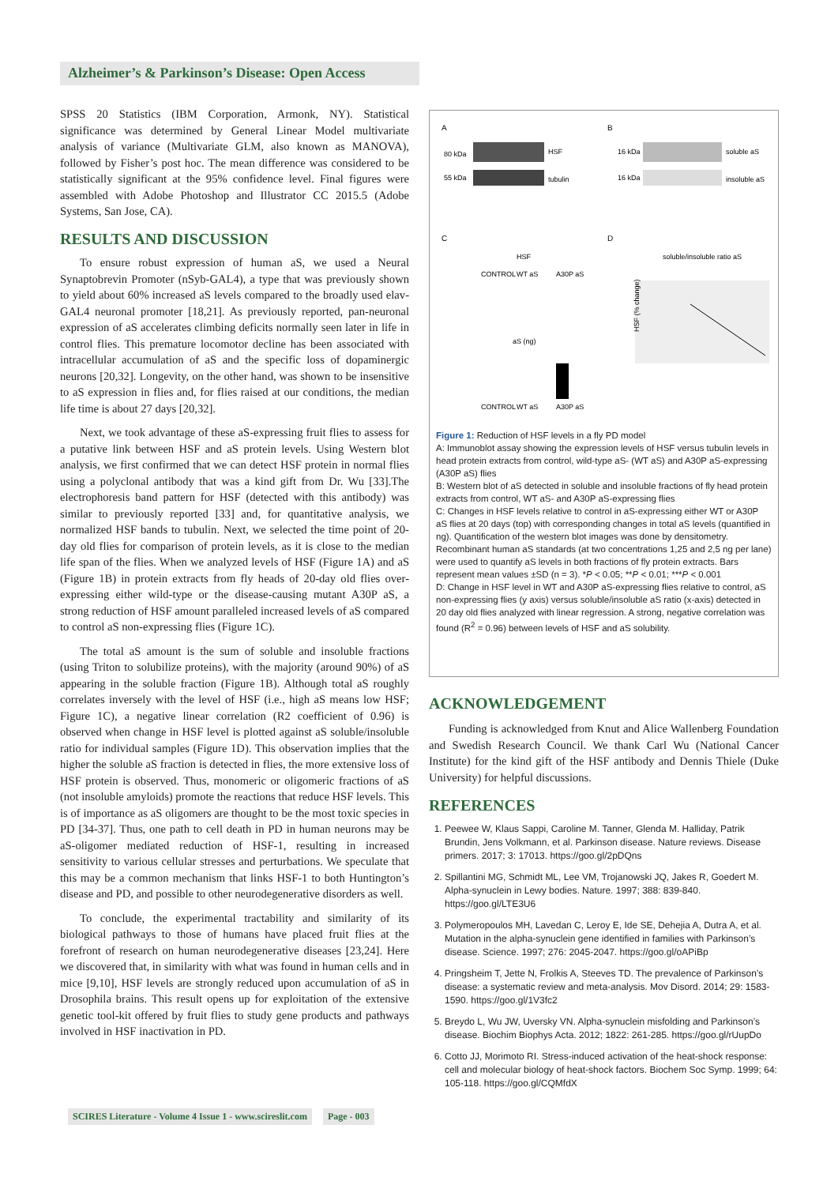Alzheimer’s & Parkinson’s Disease: Open Access
SPSS 20 Statistics (IBM Corporation, Armonk, NY). Statistical significance was determined by General Linear Model multivariate analysis of variance (Multivariate GLM, also known as MANOVA), followed by Fisher’s post hoc. The mean difference was considered to be statistically significant at the 95% confidence level. Final figures were assembled with Adobe Photoshop and Illustrator CC 2015.5 (Adobe Systems, San Jose, CA).
RESULTS AND DISCUSSION
To ensure robust expression of human aS, we used a Neural Synaptobrevin Promoter (nSyb-GAL4), a type that was previously shown to yield about 60% increased aS levels compared to the broadly used elav-GAL4 neuronal promoter [18,21]. As previously reported, pan-neuronal expression of aS accelerates climbing deficits normally seen later in life in control flies. This premature locomotor decline has been associated with intracellular accumulation of aS and the specific loss of dopaminergic neurons [20,32]. Longevity, on the other hand, was shown to be insensitive to aS expression in flies and, for flies raised at our conditions, the median life time is about 27 days [20,32].
Next, we took advantage of these aS-expressing fruit flies to assess for a putative link between HSF and aS protein levels. Using Western blot analysis, we first confirmed that we can detect HSF protein in normal flies using a polyclonal antibody that was a kind gift from Dr. Wu [33].The electrophoresis band pattern for HSF (detected with this antibody) was similar to previously reported [33] and, for quantitative analysis, we normalized HSF bands to tubulin. Next, we selected the time point of 20-day old flies for comparison of protein levels, as it is close to the median life span of the flies. When we analyzed levels of HSF (Figure 1A) and aS (Figure 1B) in protein extracts from fly heads of 20-day old flies over-expressing either wild-type or the disease-causing mutant A30P aS, a strong reduction of HSF amount paralleled increased levels of aS compared to control aS non-expressing flies (Figure 1C).
The total aS amount is the sum of soluble and insoluble fractions (using Triton to solubilize proteins), with the majority (around 90%) of aS appearing in the soluble fraction (Figure 1B). Although total aS roughly correlates inversely with the level of HSF (i.e., high aS means low HSF; Figure 1C), a negative linear correlation (R2 coefficient of 0.96) is observed when change in HSF level is plotted against aS soluble/insoluble ratio for individual samples (Figure 1D). This observation implies that the higher the soluble aS fraction is detected in flies, the more extensive loss of HSF protein is observed. Thus, monomeric or oligomeric fractions of aS (not insoluble amyloids) promote the reactions that reduce HSF levels. This is of importance as aS oligomers are thought to be the most toxic species in PD [34-37]. Thus, one path to cell death in PD in human neurons may be aS-oligomer mediated reduction of HSF-1, resulting in increased sensitivity to various cellular stresses and perturbations. We speculate that this may be a common mechanism that links HSF-1 to both Huntington’s disease and PD, and possible to other neurodegenerative disorders as well.
To conclude, the experimental tractability and similarity of its biological pathways to those of humans have placed fruit flies at the forefront of research on human neurodegenerative diseases [23,24]. Here we discovered that, in similarity with what was found in human cells and in mice [9,10], HSF levels are strongly reduced upon accumulation of aS in Drosophila brains. This result opens up for exploitation of the extensive genetic tool-kit offered by fruit flies to study gene products and pathways involved in HSF inactivation in PD.
A
B
80 kDa
HSF
55 kDa
tubulin
16 kDa
soluble aS
16 kDa
insoluble aS
C
D
HSF
soluble/insoluble ratio aS
CONTROL
WT aS
A30P aS
aS (ng)
CONTROL
WT aS
A30P aS
HSF (% change)
Figure 1: Reduction of HSF levels in a fly PD model
A: Immunoblot assay showing the expression levels of HSF versus tubulin levels in head protein extracts from control, wild-type aS- (WT aS) and A30P aS-expressing (A30P aS) flies
B: Western blot of aS detected in soluble and insoluble fractions of fly head protein extracts from control, WT aS- and A30P aS-expressing flies
C: Changes in HSF levels relative to control in aS-expressing either WT or A30P aS flies at 20 days (top) with corresponding changes in total aS levels (quantified in ng). Quantification of the western blot images was done by densitometry. Recombinant human aS standards (at two concentrations 1,25 and 2,5 ng per lane) were used to quantify aS levels in both fractions of fly protein extracts. Bars represent mean values ±SD (n = 3). *P < 0.05; **P < 0.01; ***P < 0.001
D: Change in HSF level in WT and A30P aS-expressing flies relative to control, aS non-expressing flies (y axis) versus soluble/insoluble aS ratio (x-axis) detected in 20 day old flies analyzed with linear regression. A strong, negative correlation was found (R<sup>2</sup> = 0.96) between levels of HSF and aS solubility.
ACKNOWLEDGEMENT
Funding is acknowledged from Knut and Alice Wallenberg Foundation and Swedish Research Council. We thank Carl Wu (National Cancer Institute) for the kind gift of the HSF antibody and Dennis Thiele (Duke University) for helpful discussions.
REFERENCES
1. Peewee W, Klaus Sappi, Caroline M. Tanner, Glenda M. Halliday, Patrik Brundin, Jens Volkmann, et al. Parkinson disease. Nature reviews. Disease primers. 2017; 3: 17013. https://goo.gl/2pDQns
2. Spillantini MG, Schmidt ML, Lee VM, Trojanowski JQ, Jakes R, Goedert M. Alpha-synuclein in Lewy bodies. Nature. 1997; 388: 839-840. https://goo.gl/LTE3U6
3. Polymeropoulos MH, Lavedan C, Leroy E, Ide SE, Dehejia A, Dutra A, et al. Mutation in the alpha-synuclein gene identified in families with Parkinson’s disease. Science. 1997; 276: 2045-2047. https://goo.gl/oAPiBp
4. Pringsheim T, Jette N, Frolkis A, Steeves TD. The prevalence of Parkinson’s disease: a systematic review and meta-analysis. Mov Disord. 2014; 29: 1583-1590. https://goo.gl/1V3fc2
5. Breydo L, Wu JW, Uversky VN. Alpha-synuclein misfolding and Parkinson’s disease. Biochim Biophys Acta. 2012; 1822: 261-285. https://goo.gl/rUupDo
6. Cotto JJ, Morimoto RI. Stress-induced activation of the heat-shock response: cell and molecular biology of heat-shock factors. Biochem Soc Symp. 1999; 64: 105-118. https://goo.gl/CQMfdX
SCIRES Literature - Volume 4 Issue 1 - www.scireslit.com Page - 003